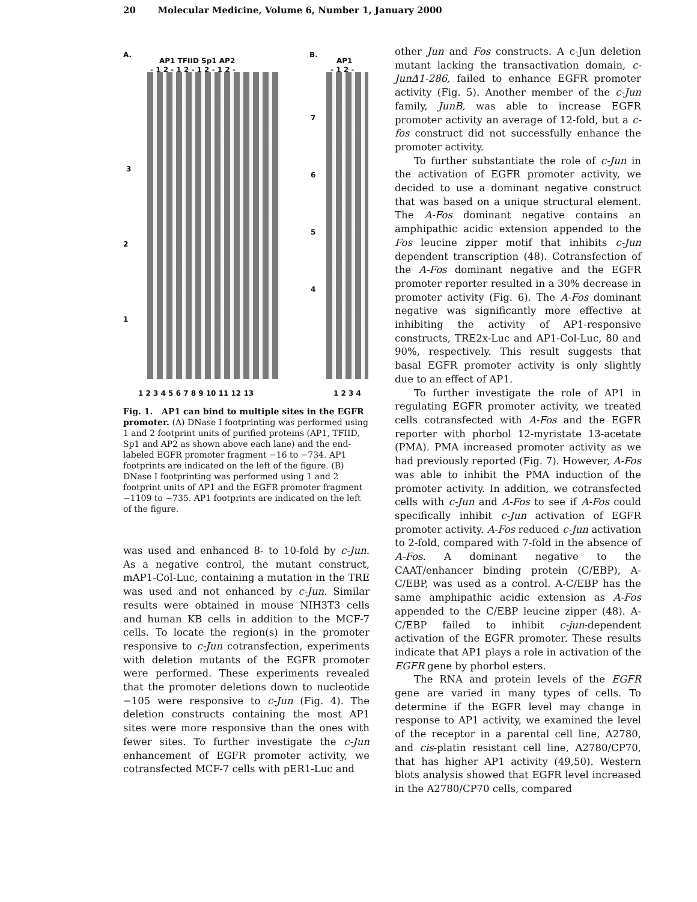20 Molecular Medicine, Volume 6, Number 1, January 2000
A.
AP1 TFIID Sp1 AP2
- 1 2 - 1 2 - 1 2 - 1 2 -
B.
AP1
- 1 2 -
3
2
1
7
6
5
4
1 2 3 4 5 6 7 8 9 10 11 12 13 1 2 3 4
Fig. 1. AP1 can bind to multiple sites in the EGFR promoter. (A) DNase I footprinting was performed using 1 and 2 footprint units of purified proteins (AP1, TFIID, Sp1 and AP2 as shown above each lane) and the end-labeled EGFR promoter fragment −16 to −734. AP1 footprints are indicated on the left of the figure. (B) DNase I footprinting was performed using 1 and 2 footprint units of AP1 and the EGFR promoter fragment −1109 to −735. AP1 footprints are indicated on the left of the figure.
was used and enhanced 8- to 10-fold by c-Jun. As a negative control, the mutant construct, mAP1-Col-Luc, containing a mutation in the TRE was used and not enhanced by c-Jun. Similar results were obtained in mouse NIH3T3 cells and human KB cells in addition to the MCF-7 cells. To locate the region(s) in the promoter responsive to c-Jun cotransfection, experiments with deletion mutants of the EGFR promoter were performed. These experiments revealed that the promoter deletions down to nucleotide −105 were responsive to c-Jun (Fig. 4). The deletion constructs containing the most AP1 sites were more responsive than the ones with fewer sites. To further investigate the c-Jun enhancement of EGFR promoter activity, we cotransfected MCF-7 cells with pER1-Luc and
other Jun and Fos constructs. A c-Jun deletion mutant lacking the transactivation domain, c-Jun∆1-286, failed to enhance EGFR promoter activity (Fig. 5). Another member of the c-Jun family, JunB, was able to increase EGFR promoter activity an average of 12-fold, but a c-fos construct did not successfully enhance the promoter activity.
To further substantiate the role of c-Jun in the activation of EGFR promoter activity, we decided to use a dominant negative construct that was based on a unique structural element. The A-Fos dominant negative contains an amphipathic acidic extension appended to the Fos leucine zipper motif that inhibits c-Jun dependent transcription (48). Cotransfection of the A-Fos dominant negative and the EGFR promoter reporter resulted in a 30% decrease in promoter activity (Fig. 6). The A-Fos dominant negative was significantly more effective at inhibiting the activity of AP1-responsive constructs, TRE2x-Luc and AP1-Col-Luc, 80 and 90%, respectively. This result suggests that basal EGFR promoter activity is only slightly due to an effect of AP1.
To further investigate the role of AP1 in regulating EGFR promoter activity, we treated cells cotransfected with A-Fos and the EGFR reporter with phorbol 12-myristate 13-acetate (PMA). PMA increased promoter activity as we had previously reported (Fig. 7). However, A-Fos was able to inhibit the PMA induction of the promoter activity. In addition, we cotransfected cells with c-Jun and A-Fos to see if A-Fos could specifically inhibit c-Jun activation of EGFR promoter activity. A-Fos reduced c-Jun activation to 2-fold, compared with 7-fold in the absence of A-Fos. A dominant negative to the CAAT/enhancer binding protein (C/EBP), A-C/EBP, was used as a control. A-C/EBP has the same amphipathic acidic extension as A-Fos appended to the C/EBP leucine zipper (48). A-C/EBP failed to inhibit c-jun-dependent activation of the EGFR promoter. These results indicate that AP1 plays a role in activation of the EGFR gene by phorbol esters.
The RNA and protein levels of the EGFR gene are varied in many types of cells. To determine if the EGFR level may change in response to AP1 activity, we examined the level of the receptor in a parental cell line, A2780, and cis-platin resistant cell line, A2780/CP70, that has higher AP1 activity (49,50). Western blots analysis showed that EGFR level increased in the A2780/CP70 cells, compared